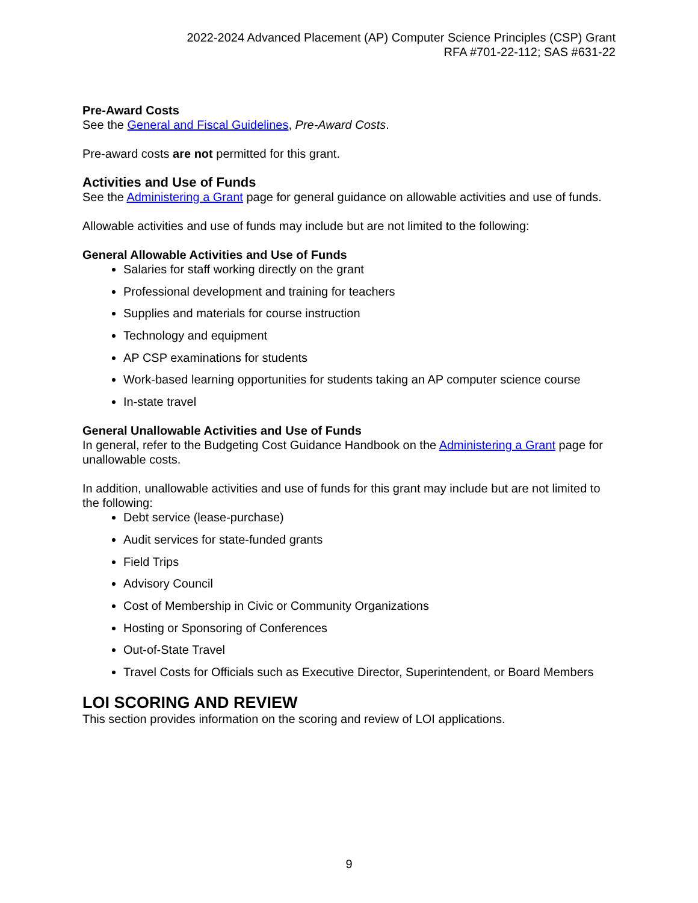2022-2024 Advanced Placement (AP) Computer Science Principles (CSP) Grant
RFA #701-22-112; SAS #631-22
Pre-Award Costs
See the General and Fiscal Guidelines, Pre-Award Costs.
Pre-award costs are not permitted for this grant.
Activities and Use of Funds
See the Administering a Grant page for general guidance on allowable activities and use of funds.
Allowable activities and use of funds may include but are not limited to the following:
General Allowable Activities and Use of Funds
Salaries for staff working directly on the grant
Professional development and training for teachers
Supplies and materials for course instruction
Technology and equipment
AP CSP examinations for students
Work-based learning opportunities for students taking an AP computer science course
In-state travel
General Unallowable Activities and Use of Funds
In general, refer to the Budgeting Cost Guidance Handbook on the Administering a Grant page for unallowable costs.
In addition, unallowable activities and use of funds for this grant may include but are not limited to the following:
Debt service (lease-purchase)
Audit services for state-funded grants
Field Trips
Advisory Council
Cost of Membership in Civic or Community Organizations
Hosting or Sponsoring of Conferences
Out-of-State Travel
Travel Costs for Officials such as Executive Director, Superintendent, or Board Members
LOI SCORING AND REVIEW
This section provides information on the scoring and review of LOI applications.
9